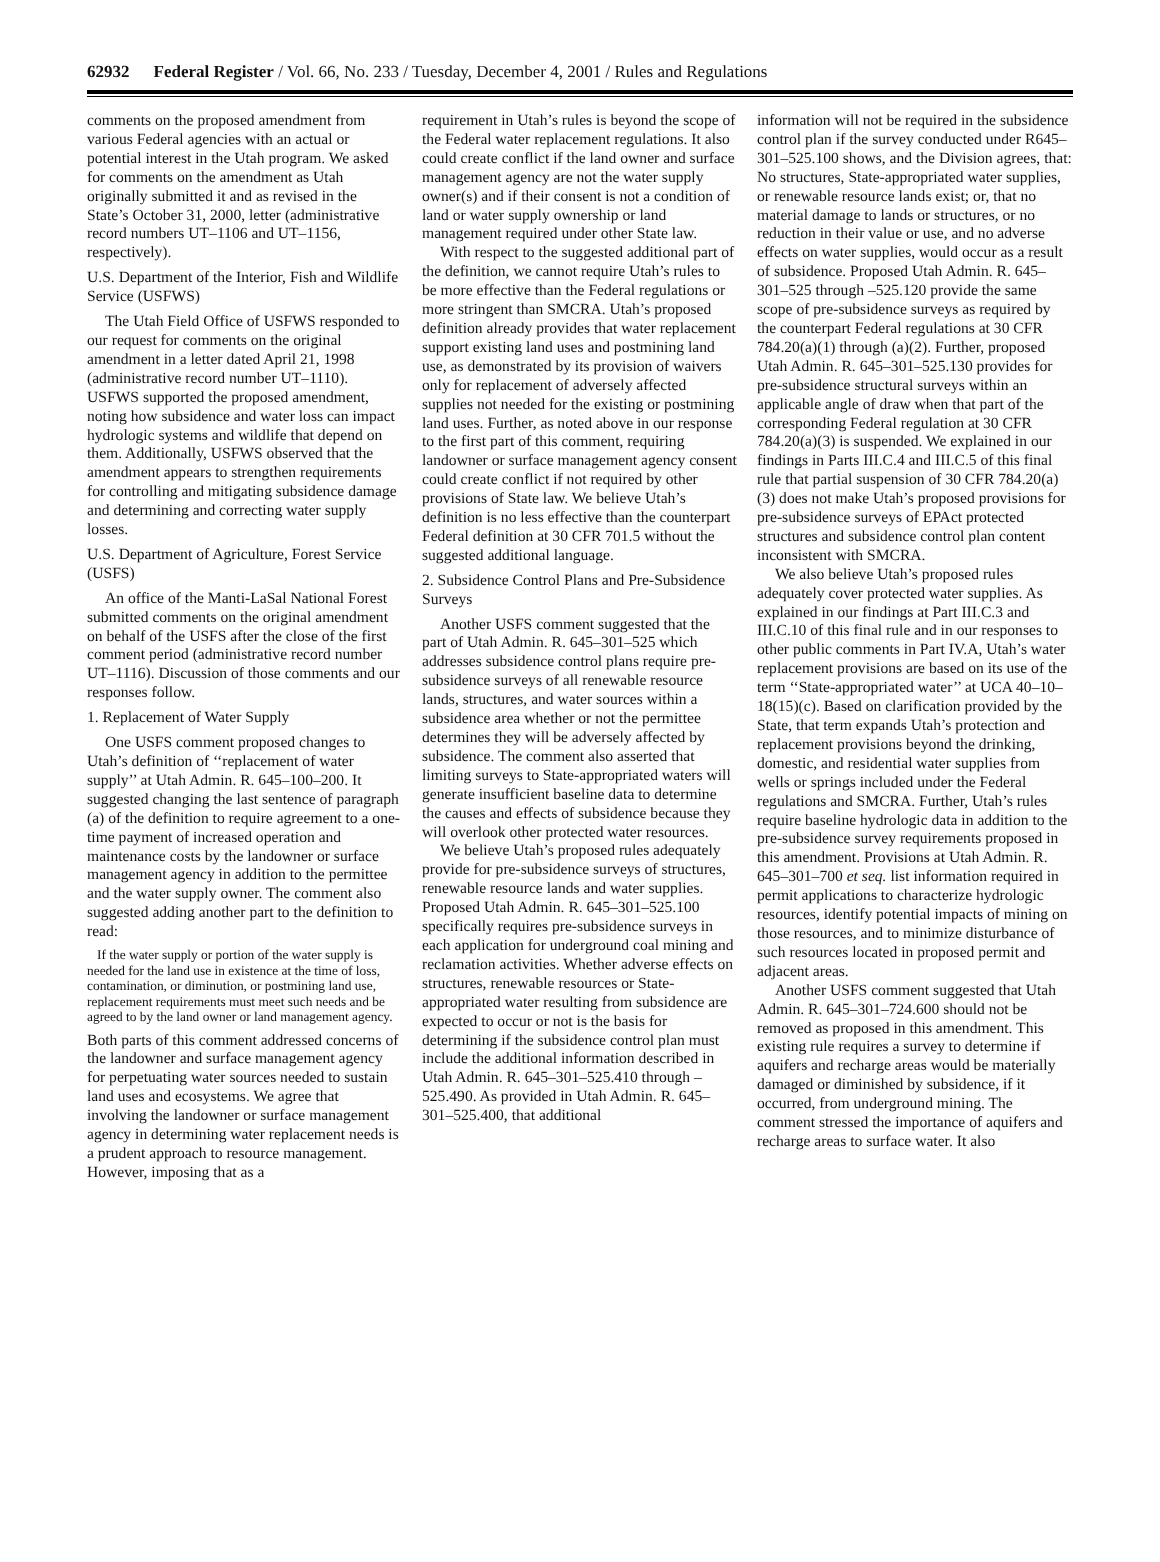62932 Federal Register / Vol. 66, No. 233 / Tuesday, December 4, 2001 / Rules and Regulations
comments on the proposed amendment from various Federal agencies with an actual or potential interest in the Utah program. We asked for comments on the amendment as Utah originally submitted it and as revised in the State’s October 31, 2000, letter (administrative record numbers UT–1106 and UT–1156, respectively).
U.S. Department of the Interior, Fish and Wildlife Service (USFWS)
The Utah Field Office of USFWS responded to our request for comments on the original amendment in a letter dated April 21, 1998 (administrative record number UT–1110). USFWS supported the proposed amendment, noting how subsidence and water loss can impact hydrologic systems and wildlife that depend on them. Additionally, USFWS observed that the amendment appears to strengthen requirements for controlling and mitigating subsidence damage and determining and correcting water supply losses.
U.S. Department of Agriculture, Forest Service (USFS)
An office of the Manti-LaSal National Forest submitted comments on the original amendment on behalf of the USFS after the close of the first comment period (administrative record number UT–1116). Discussion of those comments and our responses follow.
1. Replacement of Water Supply
One USFS comment proposed changes to Utah’s definition of ‘‘replacement of water supply’’ at Utah Admin. R. 645–100–200. It suggested changing the last sentence of paragraph (a) of the definition to require agreement to a one-time payment of increased operation and maintenance costs by the landowner or surface management agency in addition to the permittee and the water supply owner. The comment also suggested adding another part to the definition to read:
If the water supply or portion of the water supply is needed for the land use in existence at the time of loss, contamination, or diminution, or postmining land use, replacement requirements must meet such needs and be agreed to by the land owner or land management agency.
Both parts of this comment addressed concerns of the landowner and surface management agency for perpetuating water sources needed to sustain land uses and ecosystems. We agree that involving the landowner or surface management agency in determining water replacement needs is a prudent approach to resource management. However, imposing that as a
requirement in Utah’s rules is beyond the scope of the Federal water replacement regulations. It also could create conflict if the land owner and surface management agency are not the water supply owner(s) and if their consent is not a condition of land or water supply ownership or land management required under other State law.
With respect to the suggested additional part of the definition, we cannot require Utah’s rules to be more effective than the Federal regulations or more stringent than SMCRA. Utah’s proposed definition already provides that water replacement support existing land uses and postmining land use, as demonstrated by its provision of waivers only for replacement of adversely affected supplies not needed for the existing or postmining land uses. Further, as noted above in our response to the first part of this comment, requiring landowner or surface management agency consent could create conflict if not required by other provisions of State law. We believe Utah’s definition is no less effective than the counterpart Federal definition at 30 CFR 701.5 without the suggested additional language.
2. Subsidence Control Plans and Pre-Subsidence Surveys
Another USFS comment suggested that the part of Utah Admin. R. 645–301–525 which addresses subsidence control plans require pre-subsidence surveys of all renewable resource lands, structures, and water sources within a subsidence area whether or not the permittee determines they will be adversely affected by subsidence. The comment also asserted that limiting surveys to State-appropriated waters will generate insufficient baseline data to determine the causes and effects of subsidence because they will overlook other protected water resources.
We believe Utah’s proposed rules adequately provide for pre-subsidence surveys of structures, renewable resource lands and water supplies. Proposed Utah Admin. R. 645–301–525.100 specifically requires pre-subsidence surveys in each application for underground coal mining and reclamation activities. Whether adverse effects on structures, renewable resources or State-appropriated water resulting from subsidence are expected to occur or not is the basis for determining if the subsidence control plan must include the additional information described in Utah Admin. R. 645–301–525.410 through –525.490. As provided in Utah Admin. R. 645–301–525.400, that additional
information will not be required in the subsidence control plan if the survey conducted under R645–301–525.100 shows, and the Division agrees, that: No structures, State-appropriated water supplies, or renewable resource lands exist; or, that no material damage to lands or structures, or no reduction in their value or use, and no adverse effects on water supplies, would occur as a result of subsidence. Proposed Utah Admin. R. 645–301–525 through –525.120 provide the same scope of pre-subsidence surveys as required by the counterpart Federal regulations at 30 CFR 784.20(a)(1) through (a)(2). Further, proposed Utah Admin. R. 645–301–525.130 provides for pre-subsidence structural surveys within an applicable angle of draw when that part of the corresponding Federal regulation at 30 CFR 784.20(a)(3) is suspended. We explained in our findings in Parts III.C.4 and III.C.5 of this final rule that partial suspension of 30 CFR 784.20(a)(3) does not make Utah’s proposed provisions for pre-subsidence surveys of EPAct protected structures and subsidence control plan content inconsistent with SMCRA.
We also believe Utah’s proposed rules adequately cover protected water supplies. As explained in our findings at Part III.C.3 and III.C.10 of this final rule and in our responses to other public comments in Part IV.A, Utah’s water replacement provisions are based on its use of the term ‘‘State-appropriated water’’ at UCA 40–10–18(15)(c). Based on clarification provided by the State, that term expands Utah’s protection and replacement provisions beyond the drinking, domestic, and residential water supplies from wells or springs included under the Federal regulations and SMCRA. Further, Utah’s rules require baseline hydrologic data in addition to the pre-subsidence survey requirements proposed in this amendment. Provisions at Utah Admin. R. 645–301–700 et seq. list information required in permit applications to characterize hydrologic resources, identify potential impacts of mining on those resources, and to minimize disturbance of such resources located in proposed permit and adjacent areas.
Another USFS comment suggested that Utah Admin. R. 645–301–724.600 should not be removed as proposed in this amendment. This existing rule requires a survey to determine if aquifers and recharge areas would be materially damaged or diminished by subsidence, if it occurred, from underground mining. The comment stressed the importance of aquifers and recharge areas to surface water. It also